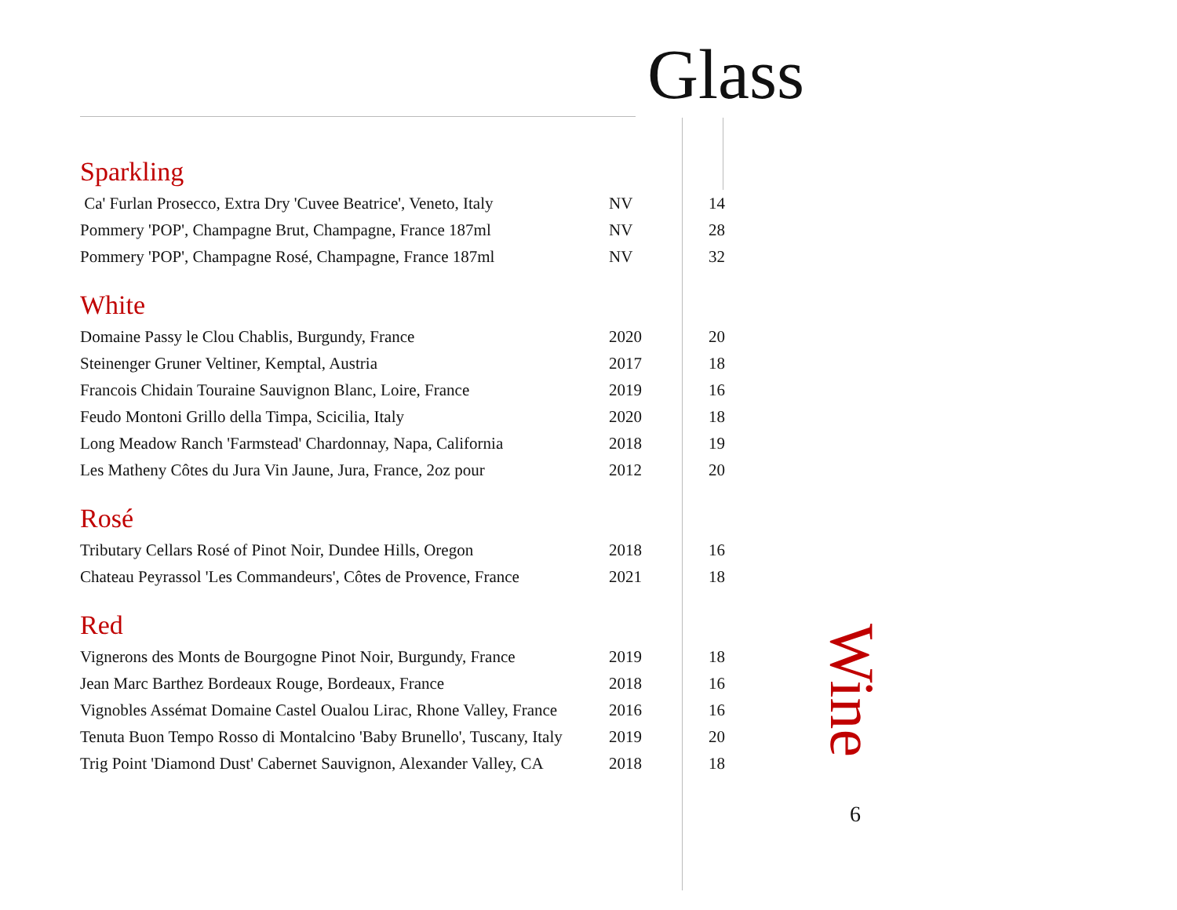Glass
Sparkling
| Ca' Furlan Prosecco, Extra Dry 'Cuvee Beatrice', Veneto, Italy | NV | 14 |
| Pommery 'POP', Champagne Brut, Champagne, France 187ml | NV | 28 |
| Pommery 'POP', Champagne Rosé, Champagne, France 187ml | NV | 32 |
White
| Domaine Passy le Clou Chablis, Burgundy, France | 2020 | 20 |
| Steinenger Gruner Veltiner, Kemptal, Austria | 2017 | 18 |
| Francois Chidain Touraine Sauvignon Blanc, Loire, France | 2019 | 16 |
| Feudo Montoni Grillo della Timpa, Scicilia, Italy | 2020 | 18 |
| Long Meadow Ranch 'Farmstead' Chardonnay, Napa, California | 2018 | 19 |
| Les Matheny Côtes du Jura Vin Jaune, Jura, France, 2oz pour | 2012 | 20 |
Rosé
| Tributary Cellars Rosé of Pinot Noir, Dundee Hills, Oregon | 2018 | 16 |
| Chateau Peyrassol 'Les Commandeurs', Côtes de Provence, France | 2021 | 18 |
Red
| Vignerons des Monts de Bourgogne Pinot Noir, Burgundy, France | 2019 | 18 |
| Jean Marc Barthez Bordeaux Rouge, Bordeaux, France | 2018 | 16 |
| Vignobles Assémat Domaine Castel Oualou Lirac, Rhone Valley, France | 2016 | 16 |
| Tenuta Buon Tempo Rosso di Montalcino 'Baby Brunello', Tuscany, Italy | 2019 | 20 |
| Trig Point 'Diamond Dust' Cabernet Sauvignon, Alexander Valley, CA | 2018 | 18 |
Wine
6